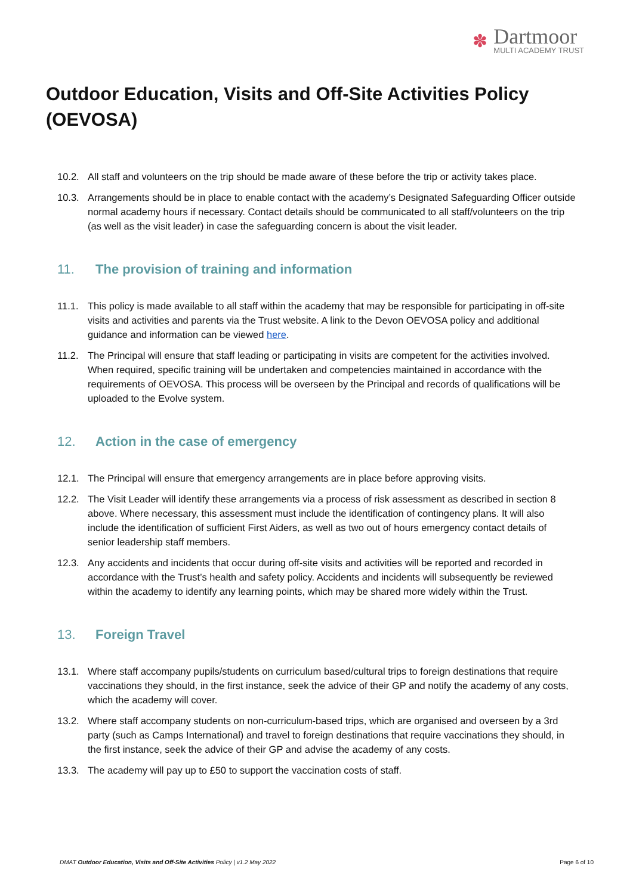✽
Dartmoor
MULTI ACADEMY TRUST
Outdoor Education, Visits and Off-Site Activities Policy (OEVOSA)
10.2. All staff and volunteers on the trip should be made aware of these before the trip or activity takes place.
10.3. Arrangements should be in place to enable contact with the academy’s Designated Safeguarding Officer outside normal academy hours if necessary. Contact details should be communicated to all staff/volunteers on the trip (as well as the visit leader) in case the safeguarding concern is about the visit leader.
11. The provision of training and information
11.1. This policy is made available to all staff within the academy that may be responsible for participating in off-site visits and activities and parents via the Trust website. A link to the Devon OEVOSA policy and additional guidance and information can be viewed here.
11.2. The Principal will ensure that staff leading or participating in visits are competent for the activities involved. When required, specific training will be undertaken and competencies maintained in accordance with the requirements of OEVOSA. This process will be overseen by the Principal and records of qualifications will be uploaded to the Evolve system.
12. Action in the case of emergency
12.1. The Principal will ensure that emergency arrangements are in place before approving visits.
12.2. The Visit Leader will identify these arrangements via a process of risk assessment as described in section 8 above. Where necessary, this assessment must include the identification of contingency plans. It will also include the identification of sufficient First Aiders, as well as two out of hours emergency contact details of senior leadership staff members.
12.3. Any accidents and incidents that occur during off-site visits and activities will be reported and recorded in accordance with the Trust’s health and safety policy. Accidents and incidents will subsequently be reviewed within the academy to identify any learning points, which may be shared more widely within the Trust.
13. Foreign Travel
13.1. Where staff accompany pupils/students on curriculum based/cultural trips to foreign destinations that require vaccinations they should, in the first instance, seek the advice of their GP and notify the academy of any costs, which the academy will cover.
13.2. Where staff accompany students on non-curriculum-based trips, which are organised and overseen by a 3rd party (such as Camps International) and travel to foreign destinations that require vaccinations they should, in the first instance, seek the advice of their GP and advise the academy of any costs.
13.3. The academy will pay up to £50 to support the vaccination costs of staff.
DMAT Outdoor Education, Visits and Off-Site Activities Policy | v1.2 May 2022 Page 6 of 10